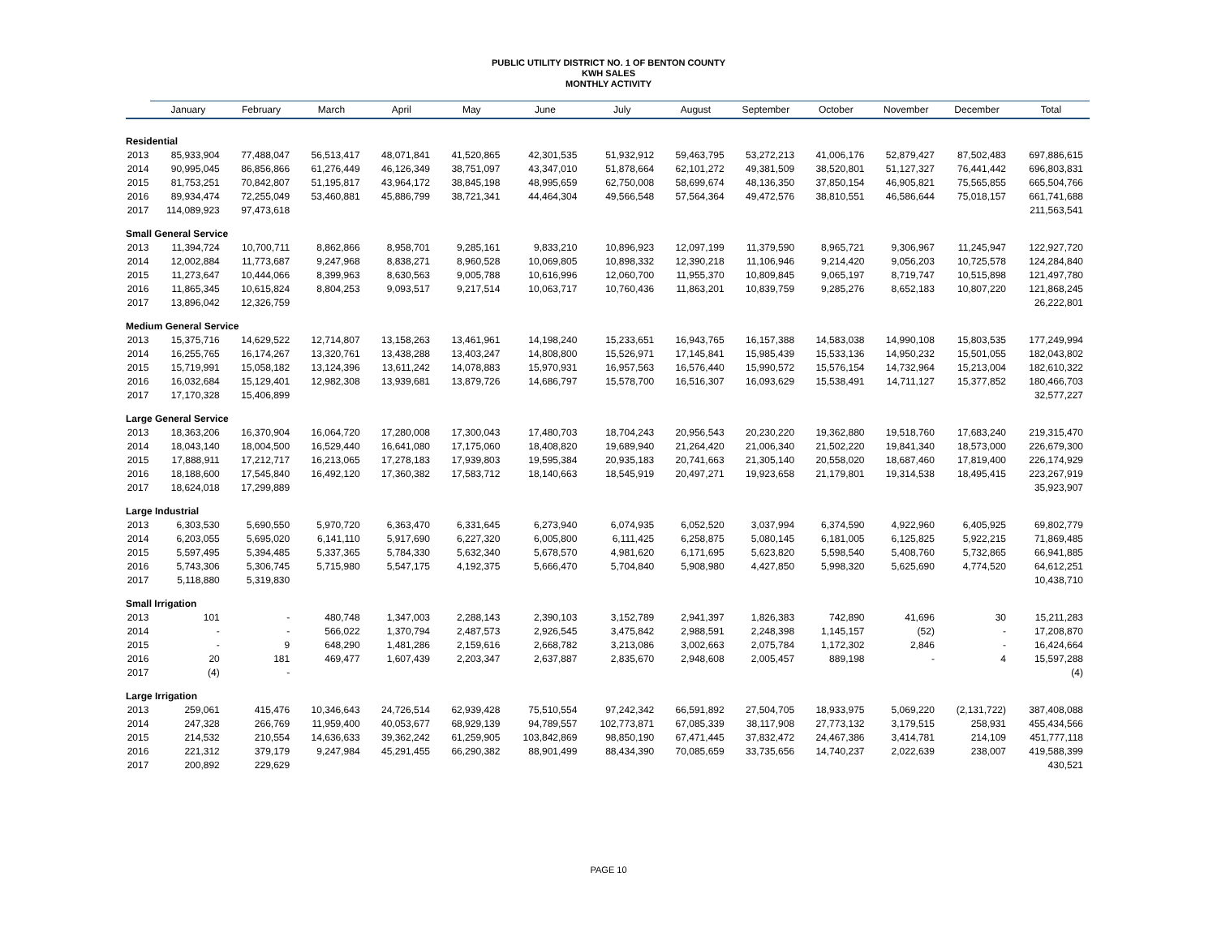PUBLIC UTILITY DISTRICT NO. 1 OF BENTON COUNTY
KWH SALES
MONTHLY ACTIVITY
| | January | February | March | April | May | June | July | August | September | October | November | December | Total |
| --- | --- | --- | --- | --- | --- | --- | --- | --- | --- | --- | --- | --- | --- |
| Residential | | | | | | | | | | | | | |
| 2013 | 85,933,904 | 77,488,047 | 56,513,417 | 48,071,841 | 41,520,865 | 42,301,535 | 51,932,912 | 59,463,795 | 53,272,213 | 41,006,176 | 52,879,427 | 87,502,483 | 697,886,615 |
| 2014 | 90,995,045 | 86,856,866 | 61,276,449 | 46,126,349 | 38,751,097 | 43,347,010 | 51,878,664 | 62,101,272 | 49,381,509 | 38,520,801 | 51,127,327 | 76,441,442 | 696,803,831 |
| 2015 | 81,753,251 | 70,842,807 | 51,195,817 | 43,964,172 | 38,845,198 | 48,995,659 | 62,750,008 | 58,699,674 | 48,136,350 | 37,850,154 | 46,905,821 | 75,565,855 | 665,504,766 |
| 2016 | 89,934,474 | 72,255,049 | 53,460,881 | 45,886,799 | 38,721,341 | 44,464,304 | 49,566,548 | 57,564,364 | 49,472,576 | 38,810,551 | 46,586,644 | 75,018,157 | 661,741,688 |
| 2017 | 114,089,923 | 97,473,618 | | | | | | | | | | | 211,563,541 |
| Small General Service | | | | | | | | | | | | | |
| 2013 | 11,394,724 | 10,700,711 | 8,862,866 | 8,958,701 | 9,285,161 | 9,833,210 | 10,896,923 | 12,097,199 | 11,379,590 | 8,965,721 | 9,306,967 | 11,245,947 | 122,927,720 |
| 2014 | 12,002,884 | 11,773,687 | 9,247,968 | 8,838,271 | 8,960,528 | 10,069,805 | 10,898,332 | 12,390,218 | 11,106,946 | 9,214,420 | 9,056,203 | 10,725,578 | 124,284,840 |
| 2015 | 11,273,647 | 10,444,066 | 8,399,963 | 8,630,563 | 9,005,788 | 10,616,996 | 12,060,700 | 11,955,370 | 10,809,845 | 9,065,197 | 8,719,747 | 10,515,898 | 121,497,780 |
| 2016 | 11,865,345 | 10,615,824 | 8,804,253 | 9,093,517 | 9,217,514 | 10,063,717 | 10,760,436 | 11,863,201 | 10,839,759 | 9,285,276 | 8,652,183 | 10,807,220 | 121,868,245 |
| 2017 | 13,896,042 | 12,326,759 | | | | | | | | | | | 26,222,801 |
| Medium General Service | | | | | | | | | | | | | |
| 2013 | 15,375,716 | 14,629,522 | 12,714,807 | 13,158,263 | 13,461,961 | 14,198,240 | 15,233,651 | 16,943,765 | 16,157,388 | 14,583,038 | 14,990,108 | 15,803,535 | 177,249,994 |
| 2014 | 16,255,765 | 16,174,267 | 13,320,761 | 13,438,288 | 13,403,247 | 14,808,800 | 15,526,971 | 17,145,841 | 15,985,439 | 15,533,136 | 14,950,232 | 15,501,055 | 182,043,802 |
| 2015 | 15,719,991 | 15,058,182 | 13,124,396 | 13,611,242 | 14,078,883 | 15,970,931 | 16,957,563 | 16,576,440 | 15,990,572 | 15,576,154 | 14,732,964 | 15,213,004 | 182,610,322 |
| 2016 | 16,032,684 | 15,129,401 | 12,982,308 | 13,939,681 | 13,879,726 | 14,686,797 | 15,578,700 | 16,516,307 | 16,093,629 | 15,538,491 | 14,711,127 | 15,377,852 | 180,466,703 |
| 2017 | 17,170,328 | 15,406,899 | | | | | | | | | | | 32,577,227 |
| Large General Service | | | | | | | | | | | | | |
| 2013 | 18,363,206 | 16,370,904 | 16,064,720 | 17,280,008 | 17,300,043 | 17,480,703 | 18,704,243 | 20,956,543 | 20,230,220 | 19,362,880 | 19,518,760 | 17,683,240 | 219,315,470 |
| 2014 | 18,043,140 | 18,004,500 | 16,529,440 | 16,641,080 | 17,175,060 | 18,408,820 | 19,689,940 | 21,264,420 | 21,006,340 | 21,502,220 | 19,841,340 | 18,573,000 | 226,679,300 |
| 2015 | 17,888,911 | 17,212,717 | 16,213,065 | 17,278,183 | 17,939,803 | 19,595,384 | 20,935,183 | 20,741,663 | 21,305,140 | 20,558,020 | 18,687,460 | 17,819,400 | 226,174,929 |
| 2016 | 18,188,600 | 17,545,840 | 16,492,120 | 17,360,382 | 17,583,712 | 18,140,663 | 18,545,919 | 20,497,271 | 19,923,658 | 21,179,801 | 19,314,538 | 18,495,415 | 223,267,919 |
| 2017 | 18,624,018 | 17,299,889 | | | | | | | | | | | 35,923,907 |
| Large Industrial | | | | | | | | | | | | | |
| 2013 | 6,303,530 | 5,690,550 | 5,970,720 | 6,363,470 | 6,331,645 | 6,273,940 | 6,074,935 | 6,052,520 | 3,037,994 | 6,374,590 | 4,922,960 | 6,405,925 | 69,802,779 |
| 2014 | 6,203,055 | 5,695,020 | 6,141,110 | 5,917,690 | 6,227,320 | 6,005,800 | 6,111,425 | 6,258,875 | 5,080,145 | 6,181,005 | 6,125,825 | 5,922,215 | 71,869,485 |
| 2015 | 5,597,495 | 5,394,485 | 5,337,365 | 5,784,330 | 5,632,340 | 5,678,570 | 4,981,620 | 6,171,695 | 5,623,820 | 5,598,540 | 5,408,760 | 5,732,865 | 66,941,885 |
| 2016 | 5,743,306 | 5,306,745 | 5,715,980 | 5,547,175 | 4,192,375 | 5,666,470 | 5,704,840 | 5,908,980 | 4,427,850 | 5,998,320 | 5,625,690 | 4,774,520 | 64,612,251 |
| 2017 | 5,118,880 | 5,319,830 | | | | | | | | | | | 10,438,710 |
| Small Irrigation | | | | | | | | | | | | | |
| 2013 | 101 | - | 480,748 | 1,347,003 | 2,288,143 | 2,390,103 | 3,152,789 | 2,941,397 | 1,826,383 | 742,890 | 41,696 | 30 | 15,211,283 |
| 2014 | - | - | 566,022 | 1,370,794 | 2,487,573 | 2,926,545 | 3,475,842 | 2,988,591 | 2,248,398 | 1,145,157 | (52) | - | 17,208,870 |
| 2015 | - | 9 | 648,290 | 1,481,286 | 2,159,616 | 2,668,782 | 3,213,086 | 3,002,663 | 2,075,784 | 1,172,302 | 2,846 | - | 16,424,664 |
| 2016 | 20 | 181 | 469,477 | 1,607,439 | 2,203,347 | 2,637,887 | 2,835,670 | 2,948,608 | 2,005,457 | 889,198 | - | 4 | 15,597,288 |
| 2017 | (4) | - | | | | | | | | | | | (4) |
| Large Irrigation | | | | | | | | | | | | | |
| 2013 | 259,061 | 415,476 | 10,346,643 | 24,726,514 | 62,939,428 | 75,510,554 | 97,242,342 | 66,591,892 | 27,504,705 | 18,933,975 | 5,069,220 | (2,131,722) | 387,408,088 |
| 2014 | 247,328 | 266,769 | 11,959,400 | 40,053,677 | 68,929,139 | 94,789,557 | 102,773,871 | 67,085,339 | 38,117,908 | 27,773,132 | 3,179,515 | 258,931 | 455,434,566 |
| 2015 | 214,532 | 210,554 | 14,636,633 | 39,362,242 | 61,259,905 | 103,842,869 | 98,850,190 | 67,471,445 | 37,832,472 | 24,467,386 | 3,414,781 | 214,109 | 451,777,118 |
| 2016 | 221,312 | 379,179 | 9,247,984 | 45,291,455 | 66,290,382 | 88,901,499 | 88,434,390 | 70,085,659 | 33,735,656 | 14,740,237 | 2,022,639 | 238,007 | 419,588,399 |
| 2017 | 200,892 | 229,629 | | | | | | | | | | | 430,521 |
PAGE 10